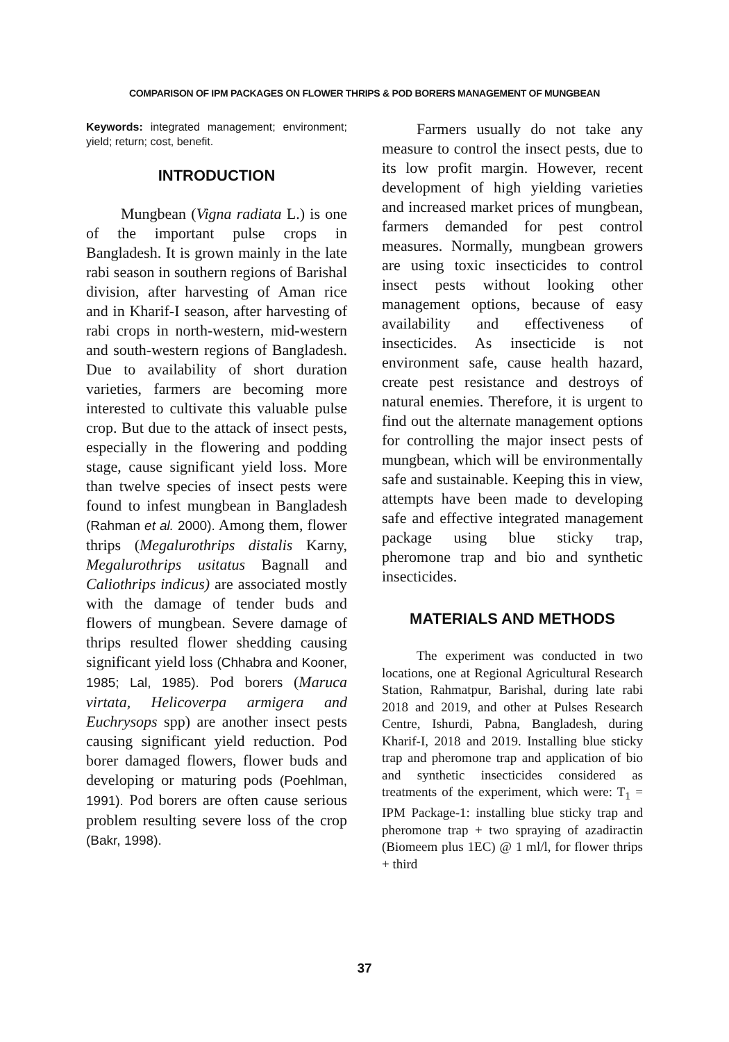COMPARISON OF IPM PACKAGES ON FLOWER THRIPS & POD BORERS MANAGEMENT OF MUNGBEAN
Keywords: integrated management; environment; yield; return; cost, benefit.
INTRODUCTION
Mungbean (Vigna radiata L.) is one of the important pulse crops in Bangladesh. It is grown mainly in the late rabi season in southern regions of Barishal division, after harvesting of Aman rice and in Kharif-I season, after harvesting of rabi crops in north-western, mid-western and south-western regions of Bangladesh. Due to availability of short duration varieties, farmers are becoming more interested to cultivate this valuable pulse crop. But due to the attack of insect pests, especially in the flowering and podding stage, cause significant yield loss. More than twelve species of insect pests were found to infest mungbean in Bangladesh (Rahman et al. 2000). Among them, flower thrips (Megalurothrips distalis Karny, Megalurothrips usitatus Bagnall and Caliothrips indicus) are associated mostly with the damage of tender buds and flowers of mungbean. Severe damage of thrips resulted flower shedding causing significant yield loss (Chhabra and Kooner, 1985; Lal, 1985). Pod borers (Maruca virtata, Helicoverpa armigera and Euchrysops spp) are another insect pests causing significant yield reduction. Pod borer damaged flowers, flower buds and developing or maturing pods (Poehlman, 1991). Pod borers are often cause serious problem resulting severe loss of the crop (Bakr, 1998).
Farmers usually do not take any measure to control the insect pests, due to its low profit margin. However, recent development of high yielding varieties and increased market prices of mungbean, farmers demanded for pest control measures. Normally, mungbean growers are using toxic insecticides to control insect pests without looking other management options, because of easy availability and effectiveness of insecticides. As insecticide is not environment safe, cause health hazard, create pest resistance and destroys of natural enemies. Therefore, it is urgent to find out the alternate management options for controlling the major insect pests of mungbean, which will be environmentally safe and sustainable. Keeping this in view, attempts have been made to developing safe and effective integrated management package using blue sticky trap, pheromone trap and bio and synthetic insecticides.
MATERIALS AND METHODS
The experiment was conducted in two locations, one at Regional Agricultural Research Station, Rahmatpur, Barishal, during late rabi 2018 and 2019, and other at Pulses Research Centre, Ishurdi, Pabna, Bangladesh, during Kharif-I, 2018 and 2019. Installing blue sticky trap and pheromone trap and application of bio and synthetic insecticides considered as treatments of the experiment, which were: T<sub>1</sub> = IPM Package-1: installing blue sticky trap and pheromone trap + two spraying of azadiractin (Biomeem plus 1EC) @ 1 ml/l, for flower thrips + third
37